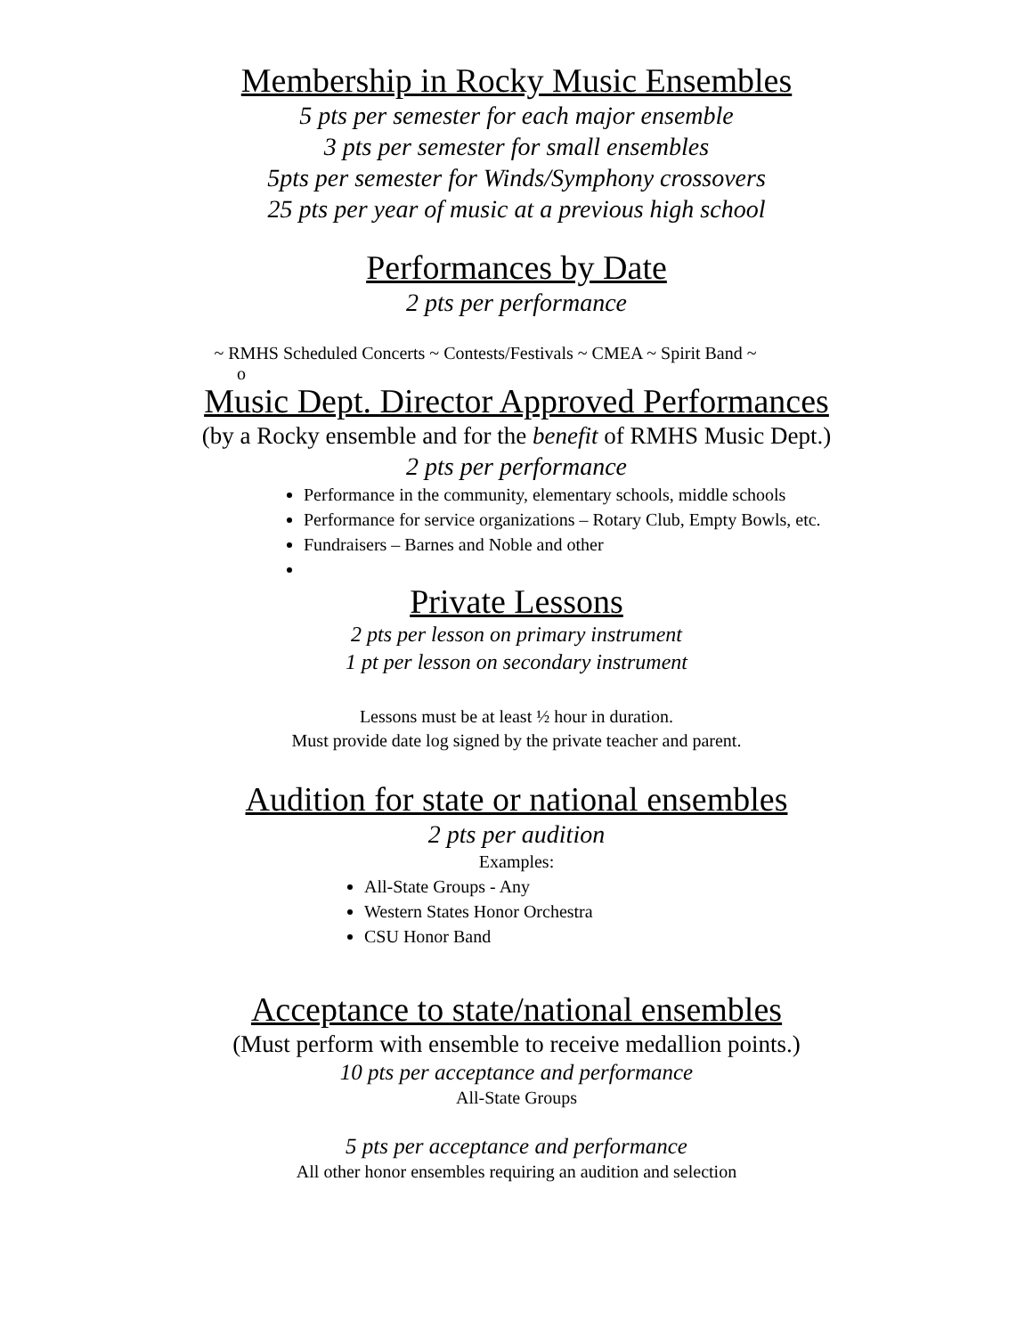Membership in Rocky Music Ensembles
5 pts per semester for each major ensemble
3 pts per semester for small ensembles
5pts per semester for Winds/Symphony crossovers
25 pts per year of music at a previous high school
Performances by Date
2 pts per performance
~ RMHS Scheduled Concerts ~ Contests/Festivals ~ CMEA ~ Spirit Band ~
o
Music Dept. Director Approved Performances
(by a Rocky ensemble and for the benefit of RMHS Music Dept.)
2 pts per performance
Performance in the community, elementary schools, middle schools
Performance for service organizations – Rotary Club, Empty Bowls, etc.
Fundraisers – Barnes and Noble and other
Private Lessons
2 pts per lesson on primary instrument
1 pt per lesson on secondary instrument
Lessons must be at least ½ hour in duration.
Must provide date log signed by the private teacher and parent.
Audition for state or national ensembles
2 pts per audition
Examples:
All-State Groups - Any
Western States Honor Orchestra
CSU Honor Band
Acceptance to state/national ensembles
(Must perform with ensemble to receive medallion points.)
10 pts per acceptance and performance
All-State Groups
5 pts per acceptance and performance
All other honor ensembles requiring an audition and selection